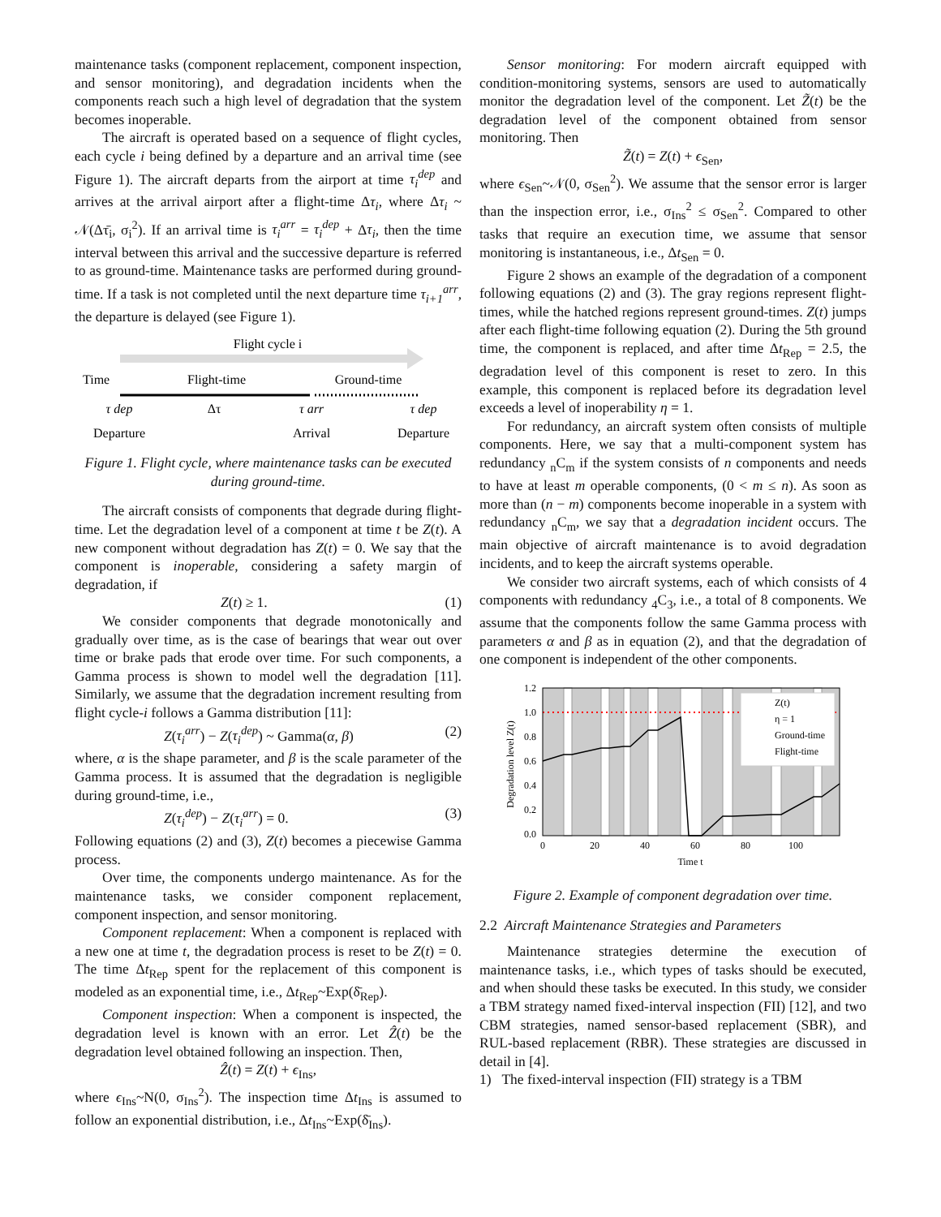maintenance tasks (component replacement, component inspection, and sensor monitoring), and degradation incidents when the components reach such a high level of degradation that the system becomes inoperable.
The aircraft is operated based on a sequence of flight cycles, each cycle i being defined by a departure and an arrival time (see Figure 1). The aircraft departs from the airport at time τ<sub>i</sub><sup>dep</sup> and arrives at the arrival airport after a flight-time Δτ<sub>i</sub>, where Δτ<sub>i</sub> ~ 𝒩(Δτ̄<sub>i</sub>, σ<sub>i</sub><sup>2</sup>). If an arrival time is τ<sub>i</sub><sup>arr</sup> = τ<sub>i</sub><sup>dep</sup> + Δτ<sub>i</sub>, then the time interval between this arrival and the successive departure is referred to as ground-time. Maintenance tasks are performed during ground-time. If a task is not completed until the next departure time τ<sub>i+1</sub><sup>arr</sup>, the departure is delayed (see Figure 1).
Flight cycle i
Time
Flight-time
Ground-time
τ dep
Δτ
τ arr
τ dep
Departure
Arrival
Departure
Figure 1. Flight cycle, where maintenance tasks can be executed during ground-time.
The aircraft consists of components that degrade during flight-time. Let the degradation level of a component at time t be Z(t). A new component without degradation has Z(t) = 0. We say that the component is inoperable, considering a safety margin of degradation, if
Z(t) ≥ 1. (1)
We consider components that degrade monotonically and gradually over time, as is the case of bearings that wear out over time or brake pads that erode over time. For such components, a Gamma process is shown to model well the degradation [11]. Similarly, we assume that the degradation increment resulting from flight cycle-i follows a Gamma distribution [11]:
Z(τ<sub>i</sub><sup>arr</sup>) − Z(τ<sub>i</sub><sup>dep</sup>) ~ Gamma(α, β) (2)
where, α is the shape parameter, and β is the scale parameter of the Gamma process. It is assumed that the degradation is negligible during ground-time, i.e.,
Z(τ<sub>i</sub><sup>dep</sup>) − Z(τ<sub>i</sub><sup>arr</sup>) = 0. (3)
Following equations (2) and (3), Z(t) becomes a piecewise Gamma process.
Over time, the components undergo maintenance. As for the maintenance tasks, we consider component replacement, component inspection, and sensor monitoring.
Component replacement: When a component is replaced with a new one at time t, the degradation process is reset to be Z(t) = 0. The time Δt<sub>Rep</sub> spent for the replacement of this component is modeled as an exponential time, i.e., Δt<sub>Rep</sub>~Exp(δ̄<sub>Rep</sub>).
Component inspection: When a component is inspected, the degradation level is known with an error. Let Ẑ(t) be the degradation level obtained following an inspection. Then,
Ẑ(t) = Z(t) + ϵ<sub>Ins</sub>,
where ϵ<sub>Ins</sub>~N(0, σ<sub>Ins</sub><sup>2</sup>). The inspection time Δt<sub>Ins</sub> is assumed to follow an exponential distribution, i.e., Δt<sub>Ins</sub>~Exp(δ̄<sub>Ins</sub>).
Sensor monitoring: For modern aircraft equipped with condition-monitoring systems, sensors are used to automatically monitor the degradation level of the component. Let Z̃(t) be the degradation level of the component obtained from sensor monitoring. Then
Z̃(t) = Z(t) + ϵ<sub>Sen</sub>,
where ϵ<sub>Sen</sub>~𝒩(0, σ<sub>Sen</sub><sup>2</sup>). We assume that the sensor error is larger than the inspection error, i.e., σ<sub>Ins</sub><sup>2</sup> ≤ σ<sub>Sen</sub><sup>2</sup>. Compared to other tasks that require an execution time, we assume that sensor monitoring is instantaneous, i.e., Δt<sub>Sen</sub> = 0.
Figure 2 shows an example of the degradation of a component following equations (2) and (3). The gray regions represent flight-times, while the hatched regions represent ground-times. Z(t) jumps after each flight-time following equation (2). During the 5th ground time, the component is replaced, and after time Δt<sub>Rep</sub> = 2.5, the degradation level of this component is reset to zero. In this example, this component is replaced before its degradation level exceeds a level of inoperability η = 1.
For redundancy, an aircraft system often consists of multiple components. Here, we say that a multi-component system has redundancy <sub>n</sub>C<sub>m</sub> if the system consists of n components and needs to have at least m operable components, (0 < m ≤ n). As soon as more than (n − m) components become inoperable in a system with redundancy <sub>n</sub>C<sub>m</sub>, we say that a degradation incident occurs. The main objective of aircraft maintenance is to avoid degradation incidents, and to keep the aircraft systems operable.
We consider two aircraft systems, each of which consists of 4 components with redundancy <sub>4</sub>C<sub>3</sub>, i.e., a total of 8 components. We assume that the components follow the same Gamma process with parameters α and β as in equation (2), and that the degradation of one component is independent of the other components.
1.2
1.0
0.8
0.6
0.4
0.2
0.0
0
20
40
60
80
100
Time t
Degradation level Z(t)
Z(t)
η = 1
Ground-time
Flight-time
Figure 2. Example of component degradation over time.
2.2 Aircraft Maintenance Strategies and Parameters
Maintenance strategies determine the execution of maintenance tasks, i.e., which types of tasks should be executed, and when should these tasks be executed. In this study, we consider a TBM strategy named fixed-interval inspection (FII) [12], and two CBM strategies, named sensor-based replacement (SBR), and RUL-based replacement (RBR). These strategies are discussed in detail in [4].
1) The fixed-interval inspection (FII) strategy is a TBM